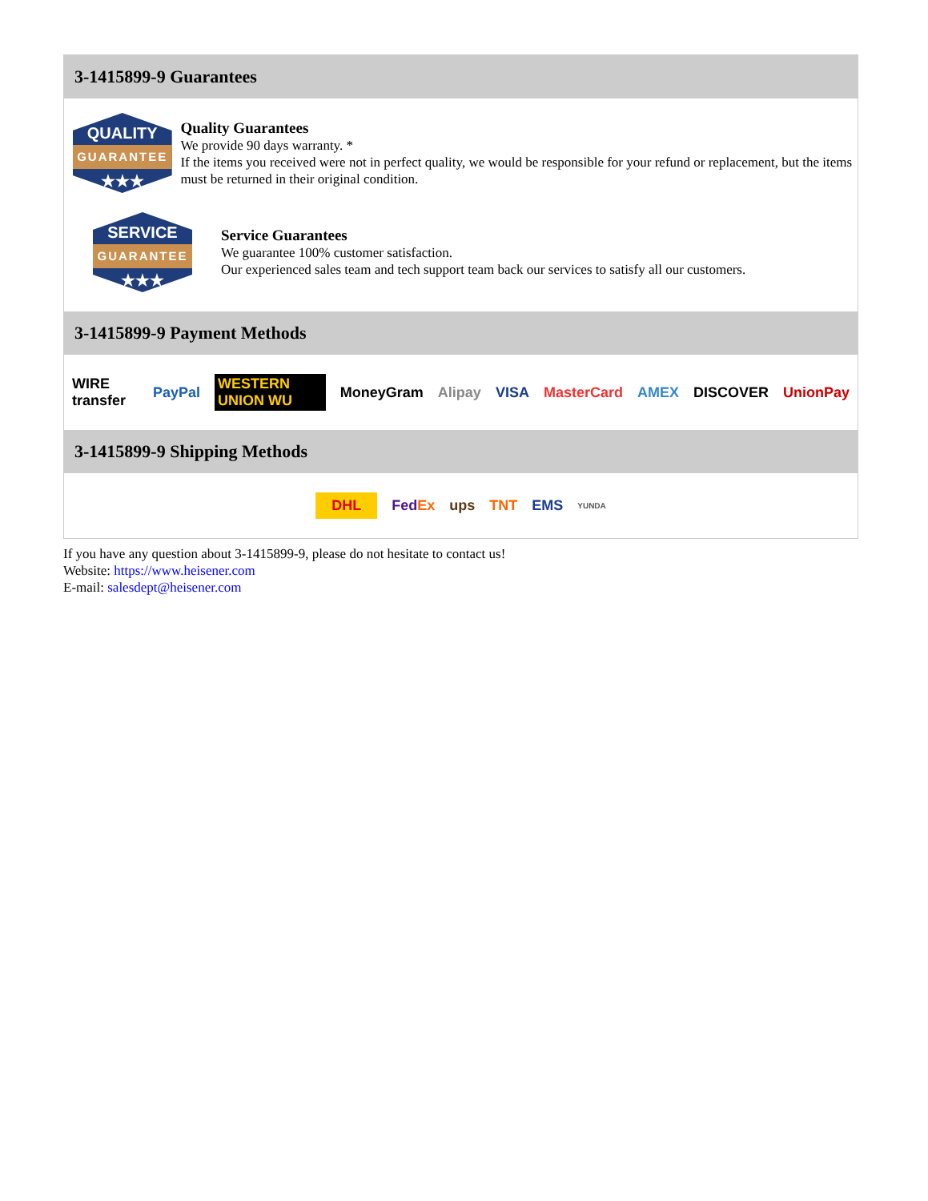3-1415899-9 Guarantees
QUALITY
GUARANTEE
★★★
Quality Guarantees
We provide 90 days warranty. *
If the items you received were not in perfect quality, we would be responsible for your refund or replacement, but the items must be returned in their original condition.
SERVICE
GUARANTEE
★★★
Service Guarantees
We guarantee 100% customer satisfaction.
Our experienced sales team and tech support team back our services to satisfy all our customers.
3-1415899-9 Payment Methods
WIRE transfer PayPal WESTERN UNION WU MoneyGram Alipay VISA MasterCard AMEX DISCOVER UnionPay
3-1415899-9 Shipping Methods
DHL FedEx ups TNT EMS YUNDA
If you have any question about 3-1415899-9, please do not hesitate to contact us!
Website: https://www.heisener.com
E-mail: salesdept@heisener.com